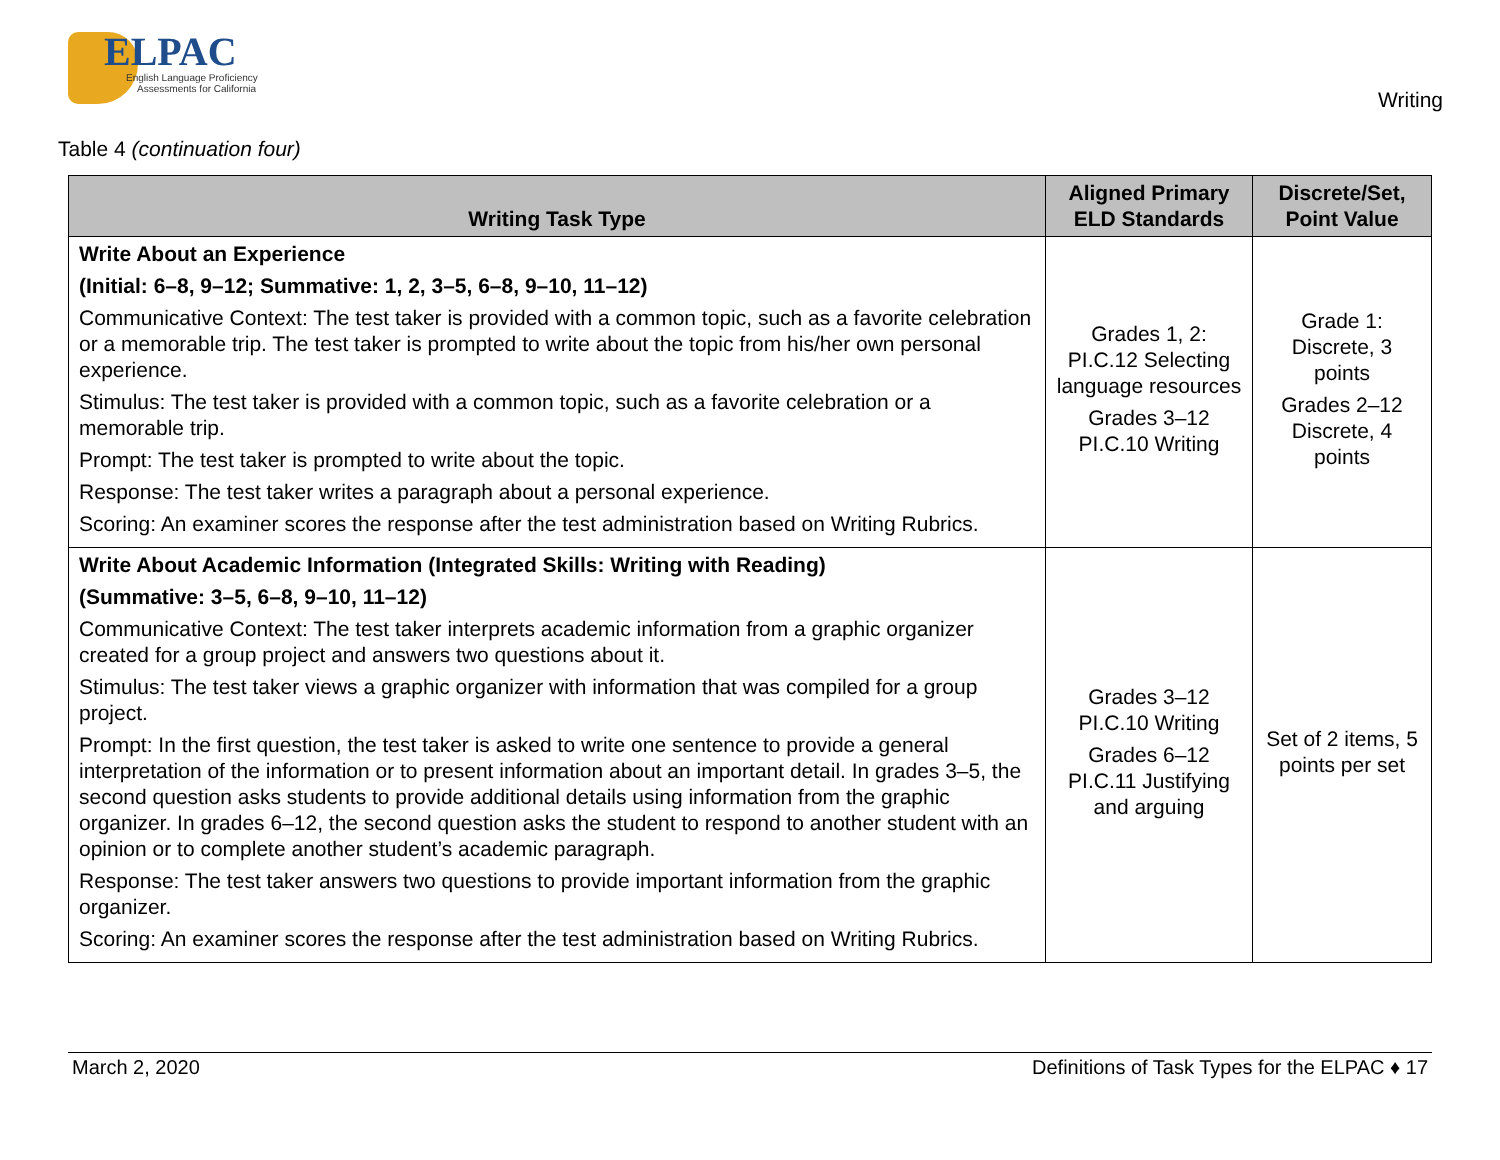ELPAC
English Language Proficiency
Assessments for California
Writing
Table 4 (continuation four)
| Writing Task Type | Aligned Primary ELD Standards | Discrete/Set, Point Value |
| --- | --- | --- |
| Write About an Experience (Initial: 6–8, 9–12; Summative: 1, 2, 3–5, 6–8, 9–10, 11–12) Communicative Context: The test taker is provided with a common topic, such as a favorite celebration or a memorable trip. The test taker is prompted to write about the topic from his/her own personal experience. Stimulus: The test taker is provided with a common topic, such as a favorite celebration or a memorable trip. Prompt: The test taker is prompted to write about the topic. Response: The test taker writes a paragraph about a personal experience. Scoring: An examiner scores the response after the test administration based on Writing Rubrics. | Grades 1, 2: PI.C.12 Selecting language resources Grades 3–12 PI.C.10 Writing | Grade 1: Discrete, 3 points Grades 2–12 Discrete, 4 points |
| Write About Academic Information (Integrated Skills: Writing with Reading) (Summative: 3–5, 6–8, 9–10, 11–12) Communicative Context: The test taker interprets academic information from a graphic organizer created for a group project and answers two questions about it. Stimulus: The test taker views a graphic organizer with information that was compiled for a group project. Prompt: In the first question, the test taker is asked to write one sentence to provide a general interpretation of the information or to present information about an important detail. In grades 3–5, the second question asks students to provide additional details using information from the graphic organizer. In grades 6–12, the second question asks the student to respond to another student with an opinion or to complete another student’s academic paragraph. Response: The test taker answers two questions to provide important information from the graphic organizer. Scoring: An examiner scores the response after the test administration based on Writing Rubrics. | Grades 3–12 PI.C.10 Writing Grades 6–12 PI.C.11 Justifying and arguing | Set of 2 items, 5 points per set |
March 2, 2020 Definitions of Task Types for the ELPAC ♦ 17